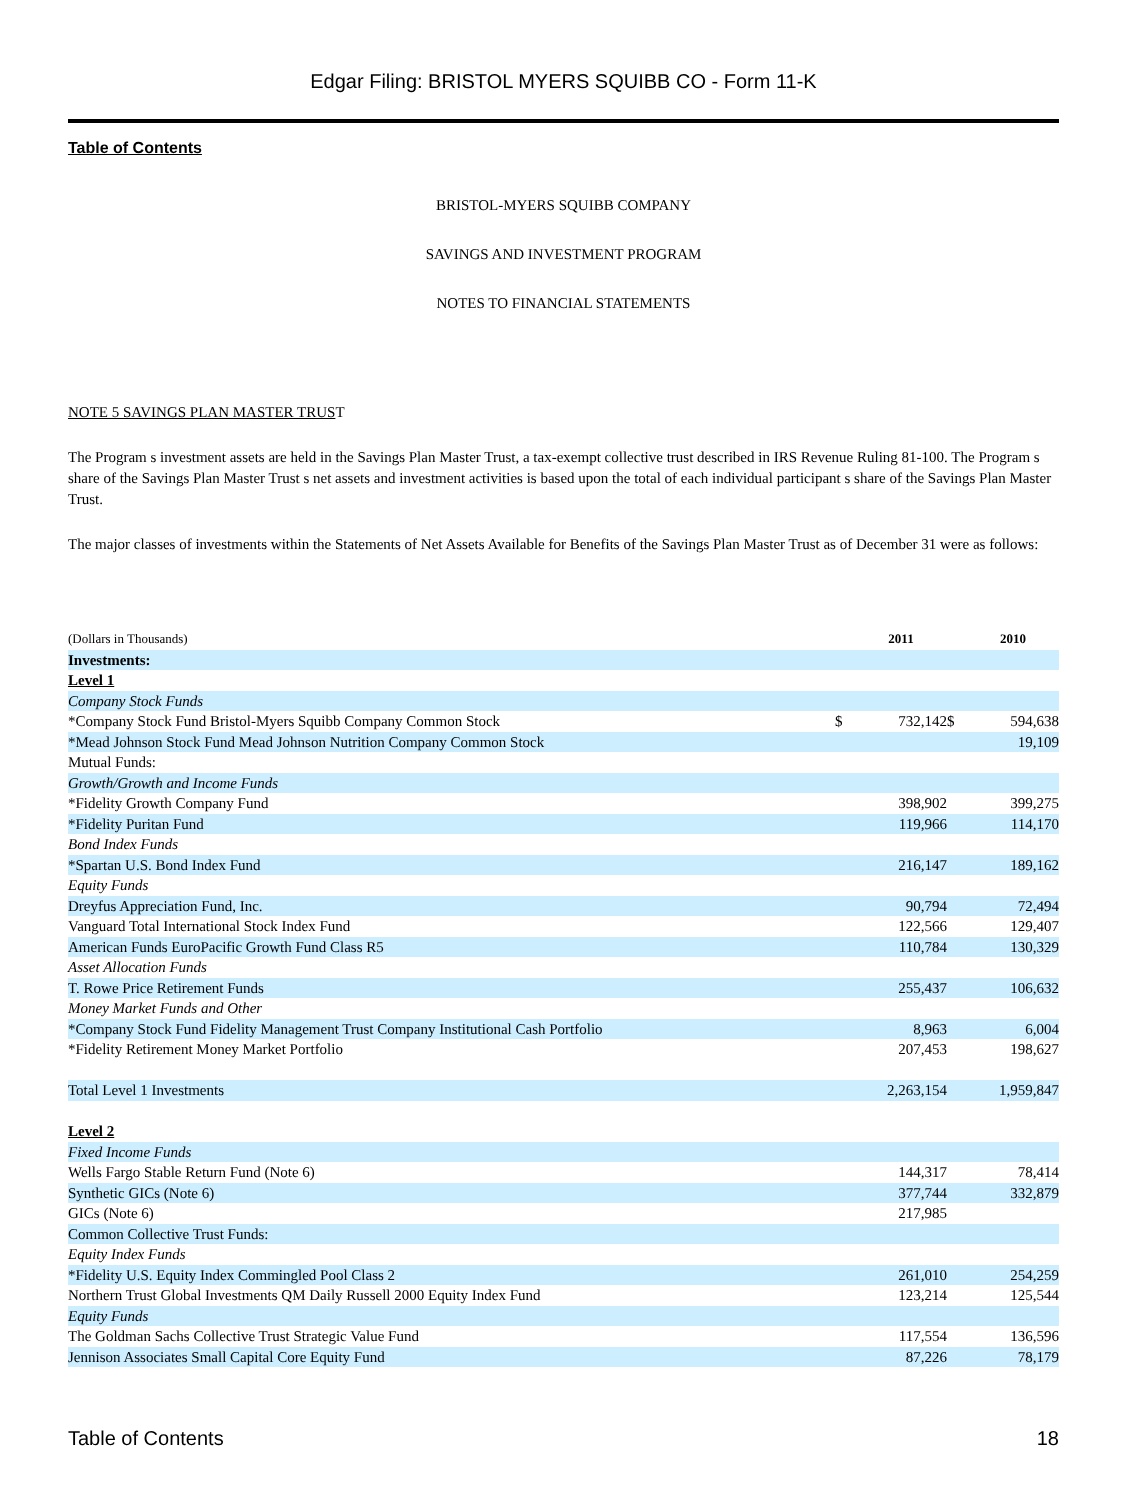Edgar Filing: BRISTOL MYERS SQUIBB CO - Form 11-K
Table of Contents
BRISTOL-MYERS SQUIBB COMPANY
SAVINGS AND INVESTMENT PROGRAM
NOTES TO FINANCIAL STATEMENTS
NOTE 5 SAVINGS PLAN MASTER TRUST
The Program s investment assets are held in the Savings Plan Master Trust, a tax-exempt collective trust described in IRS Revenue Ruling 81-100. The Program s share of the Savings Plan Master Trust s net assets and investment activities is based upon the total of each individual participant s share of the Savings Plan Master Trust.
The major classes of investments within the Statements of Net Assets Available for Benefits of the Savings Plan Master Trust as of December 31 were as follows:
| (Dollars in Thousands) | | 2011 | | 2010 |
| Investments: | | | | |
| Level 1 | | | | |
| Company Stock Funds | | | | |
| *Company Stock Fund Bristol-Myers Squibb Company Common Stock | $ | 732,142 | $ | 594,638 |
| *Mead Johnson Stock Fund Mead Johnson Nutrition Company Common Stock | | | | 19,109 |
| Mutual Funds: | | | | |
| Growth/Growth and Income Funds | | | | |
| *Fidelity Growth Company Fund | | 398,902 | | 399,275 |
| *Fidelity Puritan Fund | | 119,966 | | 114,170 |
| Bond Index Funds | | | | |
| *Spartan U.S. Bond Index Fund | | 216,147 | | 189,162 |
| Equity Funds | | | | |
| Dreyfus Appreciation Fund, Inc. | | 90,794 | | 72,494 |
| Vanguard Total International Stock Index Fund | | 122,566 | | 129,407 |
| American Funds EuroPacific Growth Fund Class R5 | | 110,784 | | 130,329 |
| Asset Allocation Funds | | | | |
| T. Rowe Price Retirement Funds | | 255,437 | | 106,632 |
| Money Market Funds and Other | | | | |
| *Company Stock Fund Fidelity Management Trust Company Institutional Cash Portfolio | | 8,963 | | 6,004 |
| *Fidelity Retirement Money Market Portfolio | | 207,453 | | 198,627 |
| Total Level 1 Investments | | 2,263,154 | | 1,959,847 |
| Level 2 | | | | |
| Fixed Income Funds | | | | |
| Wells Fargo Stable Return Fund (Note 6) | | 144,317 | | 78,414 |
| Synthetic GICs (Note 6) | | 377,744 | | 332,879 |
| GICs (Note 6) | | 217,985 | | |
| Common Collective Trust Funds: | | | | |
| Equity Index Funds | | | | |
| *Fidelity U.S. Equity Index Commingled Pool Class 2 | | 261,010 | | 254,259 |
| Northern Trust Global Investments QM Daily Russell 2000 Equity Index Fund | | 123,214 | | 125,544 |
| Equity Funds | | | | |
| The Goldman Sachs Collective Trust Strategic Value Fund | | 117,554 | | 136,596 |
| Jennison Associates Small Capital Core Equity Fund | | 87,226 | | 78,179 |
Table of Contents 18